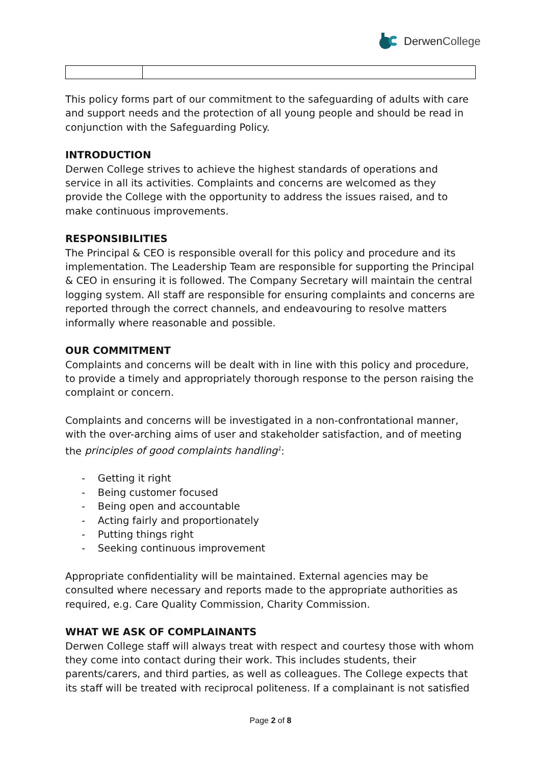Derwen College
This policy forms part of our commitment to the safeguarding of adults with care and support needs and the protection of all young people and should be read in conjunction with the Safeguarding Policy.
INTRODUCTION
Derwen College strives to achieve the highest standards of operations and service in all its activities. Complaints and concerns are welcomed as they provide the College with the opportunity to address the issues raised, and to make continuous improvements.
RESPONSIBILITIES
The Principal & CEO is responsible overall for this policy and procedure and its implementation. The Leadership Team are responsible for supporting the Principal & CEO in ensuring it is followed. The Company Secretary will maintain the central logging system. All staff are responsible for ensuring complaints and concerns are reported through the correct channels, and endeavouring to resolve matters informally where reasonable and possible.
OUR COMMITMENT
Complaints and concerns will be dealt with in line with this policy and procedure, to provide a timely and appropriately thorough response to the person raising the complaint or concern.
Complaints and concerns will be investigated in a non-confrontational manner, with the over-arching aims of user and stakeholder satisfaction, and of meeting the principles of good complaints handling<sup>1</sup>:
- Getting it right
- Being customer focused
- Being open and accountable
- Acting fairly and proportionately
- Putting things right
- Seeking continuous improvement
Appropriate confidentiality will be maintained. External agencies may be consulted where necessary and reports made to the appropriate authorities as required, e.g. Care Quality Commission, Charity Commission.
WHAT WE ASK OF COMPLAINANTS
Derwen College staff will always treat with respect and courtesy those with whom they come into contact during their work. This includes students, their parents/carers, and third parties, as well as colleagues. The College expects that its staff will be treated with reciprocal politeness. If a complainant is not satisfied
Page 2 of 8